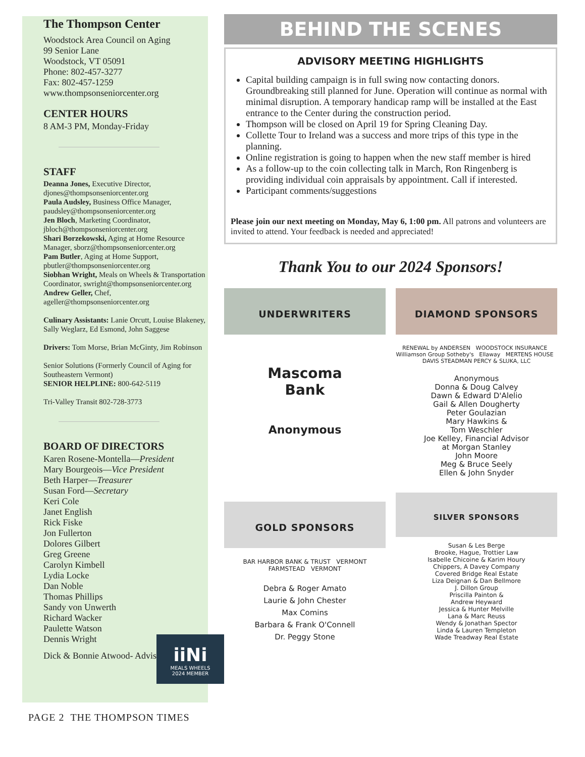The Thompson Center
Woodstock Area Council on Aging
99 Senior Lane
Woodstock, VT 05091
Phone: 802-457-3277
Fax: 802-457-1259
www.thompsonseniorcenter.org
CENTER HOURS
8 AM-3 PM, Monday-Friday
STAFF
Deanna Jones, Executive Director, djones@thompsonseniorcenter.org
Paula Audsley, Business Office Manager, paudsley@thompsonseniorcenter.org
Jen Bloch, Marketing Coordinator, jbloch@thompsonseniorcenter.org
Shari Borzekowski, Aging at Home Resource Manager, sborz@thompsonseniorcenter.org
Pam Butler, Aging at Home Support, pbutler@thompsonseniorcenter.org
Siobhan Wright, Meals on Wheels & Transportation Coordinator, swright@thompsonseniorcenter.org
Andrew Geller, Chef, ageller@thompsonseniorcenter.org
Culinary Assistants: Lanie Orcutt, Louise Blakeney, Sally Weglarz, Ed Esmond, John Saggese
Drivers: Tom Morse, Brian McGinty, Jim Robinson
Senior Solutions (Formerly Council of Aging for Southeastern Vermont)
SENIOR HELPLINE: 800-642-5119
Tri-Valley Transit 802-728-3773
BOARD OF DIRECTORS
Karen Rosene-Montella—President
Mary Bourgeois—Vice President
Beth Harper—Treasurer
Susan Ford—Secretary
Keri Cole
Janet English
Rick Fiske
Jon Fullerton
Dolores Gilbert
Greg Greene
Carolyn Kimbell
Lydia Locke
Dan Noble
Thomas Phillips
Sandy von Unwerth
Richard Wacker
Paulette Watson
Dennis Wright
Dick & Bonnie Atwood- Advisory
iiNi
MEALS WHEELS
2024 MEMBER
PAGE 2 THE THOMPSON TIMES
BEHIND THE SCENES
ADVISORY MEETING HIGHLIGHTS
Capital building campaign is in full swing now contacting donors. Groundbreaking still planned for June. Operation will continue as normal with minimal disruption. A temporary handicap ramp will be installed at the East entrance to the Center during the construction period.
Thompson will be closed on April 19 for Spring Cleaning Day.
Collette Tour to Ireland was a success and more trips of this type in the planning.
Online registration is going to happen when the new staff member is hired
As a follow-up to the coin collecting talk in March, Ron Ringenberg is providing individual coin appraisals by appointment. Call if interested.
Participant comments/suggestions
Please join our next meeting on Monday, May 6, 1:00 pm. All patrons and volunteers are invited to attend. Your feedback is needed and appreciated!
Thank You to our 2024 Sponsors!
UNDERWRITERS
Mascoma
Bank
Anonymous
GOLD SPONSORS
BAR HARBOR BANK & TRUST VERMONT FARMSTEAD VERMONT
Debra & Roger Amato
Laurie & John Chester
Max Comins
Barbara & Frank O'Connell
Dr. Peggy Stone
DIAMOND SPONSORS
RENEWAL by ANDERSEN WOODSTOCK INSURANCE Williamson Group Sotheby's Ellaway MERTENS HOUSE DAVIS STEADMAN PERCY & SLUKA, LLC
Anonymous
Donna & Doug Calvey
Dawn & Edward D'Alelio
Gail & Allen Dougherty
Peter Goulazian
Mary Hawkins &
Tom Weschler
Joe Kelley, Financial Advisor
at Morgan Stanley
John Moore
Meg & Bruce Seely
Ellen & John Snyder
SILVER SPONSORS
Susan & Les Berge
Brooke, Hague, Trottier Law
Isabelle Chicoine & Karim Houry
Chippers, A Davey Company
Covered Bridge Real Estate
Liza Deignan & Dan Bellmore
J. Dillon Group
Priscilla Painton &
Andrew Heyward
Jessica & Hunter Melville
Lana & Marc Reuss
Wendy & Jonathan Spector
Linda & Lauren Templeton
Wade Treadway Real Estate